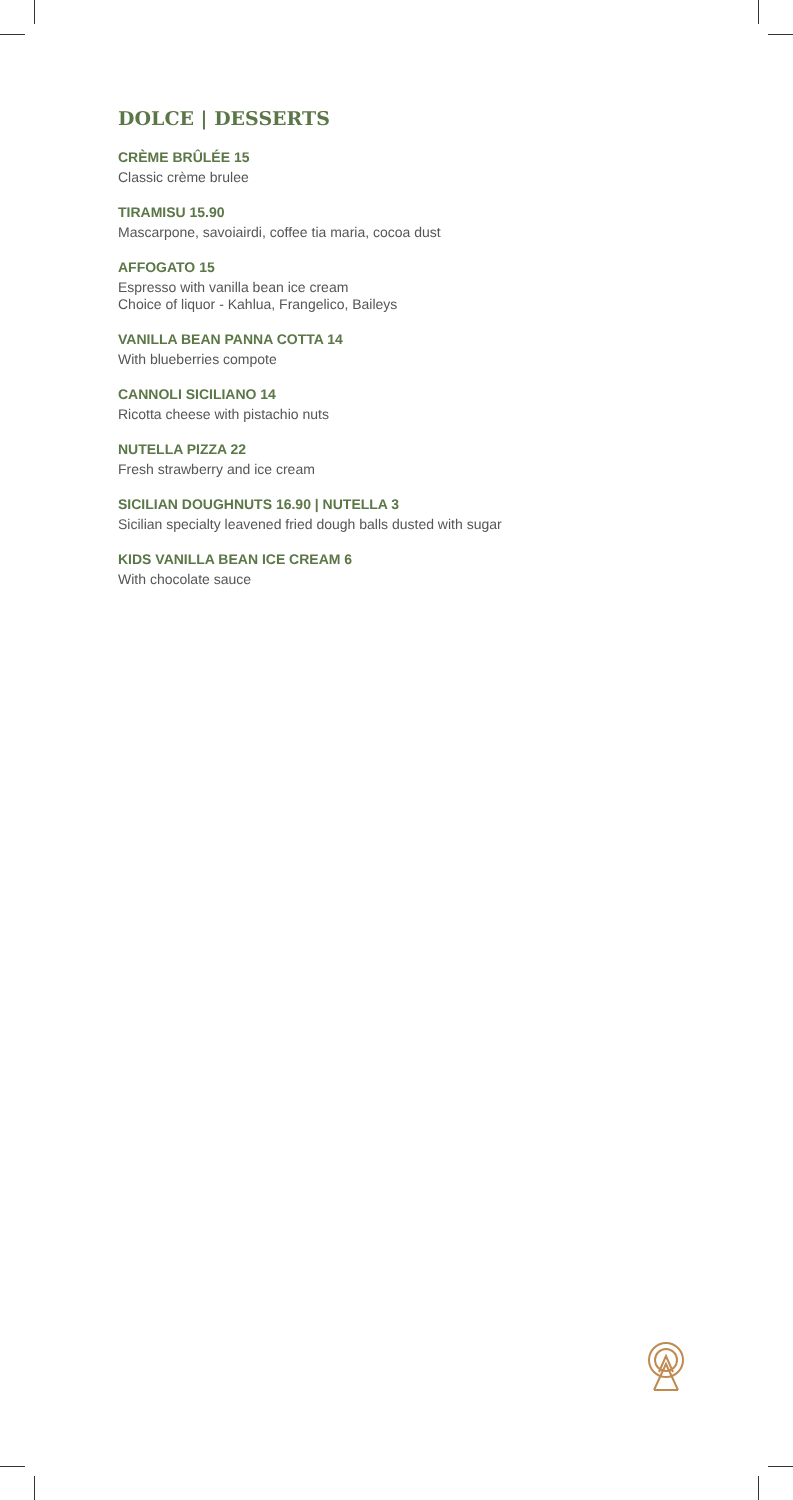DOLCE | DESSERTS
CRÈME BRÛLÉE 15
Classic crème brulee
TIRAMISU 15.90
Mascarpone, savoiairdi, coffee tia maria, cocoa dust
AFFOGATO 15
Espresso with vanilla bean ice cream
Choice of liquor - Kahlua, Frangelico, Baileys
VANILLA BEAN PANNA COTTA 14
With blueberries compote
CANNOLI SICILIANO 14
Ricotta cheese with pistachio nuts
NUTELLA PIZZA 22
Fresh strawberry and ice cream
SICILIAN DOUGHNUTS 16.90 | NUTELLA 3
Sicilian specialty leavened fried dough balls dusted with sugar
KIDS VANILLA BEAN ICE CREAM 6
With chocolate sauce